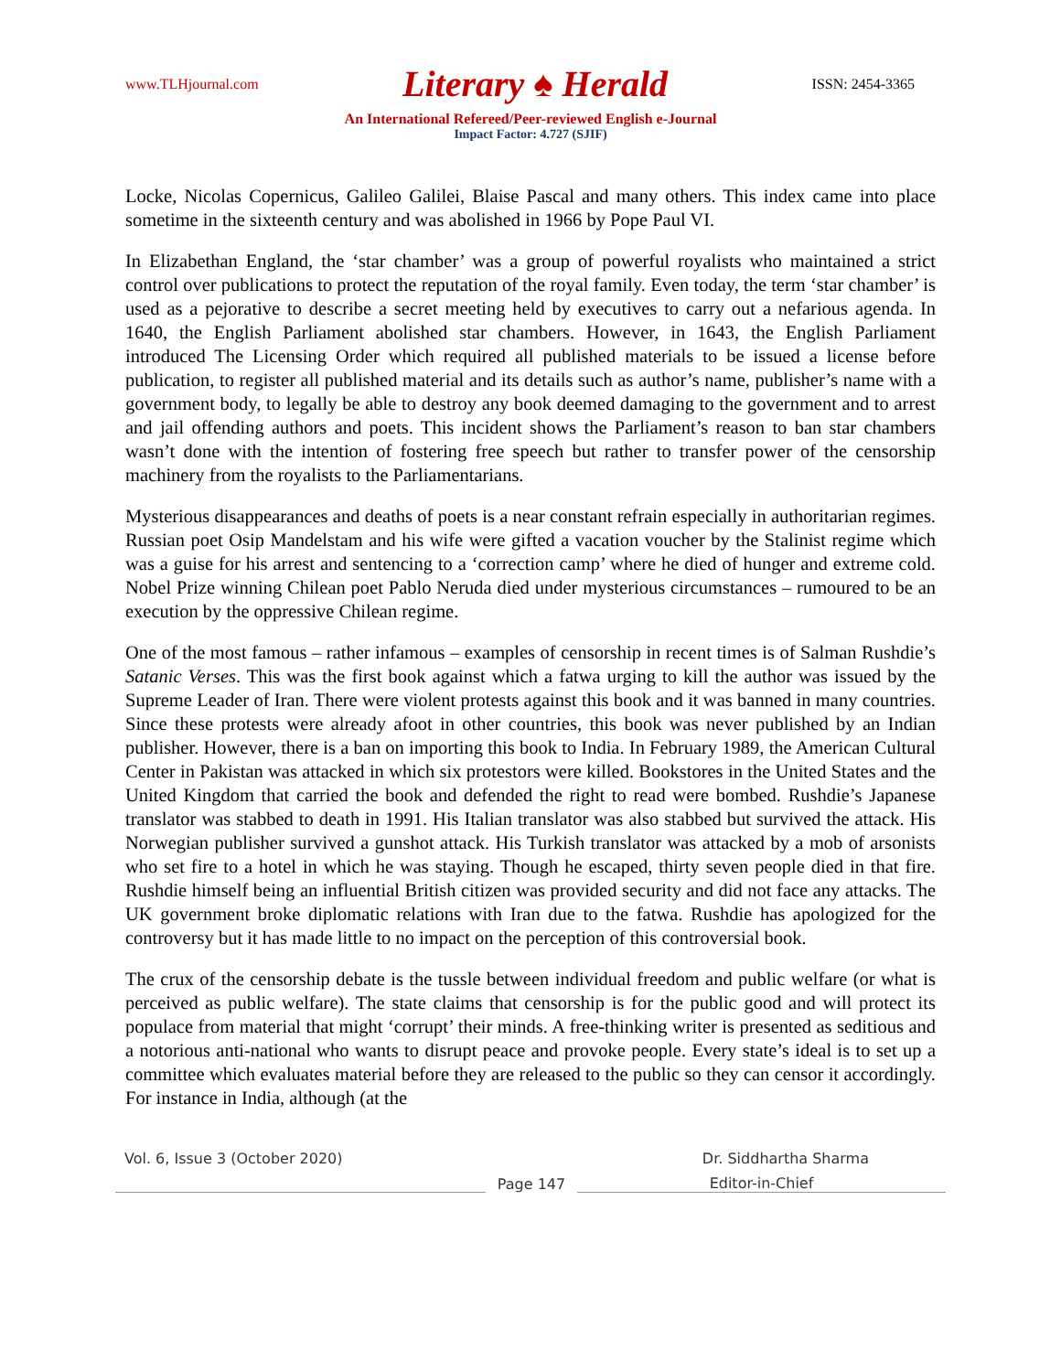www.TLHjournal.com Literary ♠ Herald ISSN: 2454-3365
An International Refereed/Peer-reviewed English e-Journal
Impact Factor: 4.727 (SJIF)
Locke, Nicolas Copernicus, Galileo Galilei, Blaise Pascal and many others. This index came into place sometime in the sixteenth century and was abolished in 1966 by Pope Paul VI.
In Elizabethan England, the ‘star chamber’ was a group of powerful royalists who maintained a strict control over publications to protect the reputation of the royal family. Even today, the term ‘star chamber’ is used as a pejorative to describe a secret meeting held by executives to carry out a nefarious agenda. In 1640, the English Parliament abolished star chambers. However, in 1643, the English Parliament introduced The Licensing Order which required all published materials to be issued a license before publication, to register all published material and its details such as author’s name, publisher’s name with a government body, to legally be able to destroy any book deemed damaging to the government and to arrest and jail offending authors and poets. This incident shows the Parliament’s reason to ban star chambers wasn’t done with the intention of fostering free speech but rather to transfer power of the censorship machinery from the royalists to the Parliamentarians.
Mysterious disappearances and deaths of poets is a near constant refrain especially in authoritarian regimes. Russian poet Osip Mandelstam and his wife were gifted a vacation voucher by the Stalinist regime which was a guise for his arrest and sentencing to a ‘correction camp’ where he died of hunger and extreme cold. Nobel Prize winning Chilean poet Pablo Neruda died under mysterious circumstances – rumoured to be an execution by the oppressive Chilean regime.
One of the most famous – rather infamous – examples of censorship in recent times is of Salman Rushdie’s Satanic Verses. This was the first book against which a fatwa urging to kill the author was issued by the Supreme Leader of Iran. There were violent protests against this book and it was banned in many countries. Since these protests were already afoot in other countries, this book was never published by an Indian publisher. However, there is a ban on importing this book to India. In February 1989, the American Cultural Center in Pakistan was attacked in which six protestors were killed. Bookstores in the United States and the United Kingdom that carried the book and defended the right to read were bombed. Rushdie’s Japanese translator was stabbed to death in 1991. His Italian translator was also stabbed but survived the attack. His Norwegian publisher survived a gunshot attack. His Turkish translator was attacked by a mob of arsonists who set fire to a hotel in which he was staying. Though he escaped, thirty seven people died in that fire. Rushdie himself being an influential British citizen was provided security and did not face any attacks. The UK government broke diplomatic relations with Iran due to the fatwa. Rushdie has apologized for the controversy but it has made little to no impact on the perception of this controversial book.
The crux of the censorship debate is the tussle between individual freedom and public welfare (or what is perceived as public welfare). The state claims that censorship is for the public good and will protect its populace from material that might ‘corrupt’ their minds. A free-thinking writer is presented as seditious and a notorious anti-national who wants to disrupt peace and provoke people. Every state’s ideal is to set up a committee which evaluates material before they are released to the public so they can censor it accordingly. For instance in India, although (at the
Vol. 6, Issue 3 (October 2020) Dr. Siddhartha Sharma
Page 147
Editor-in-Chief